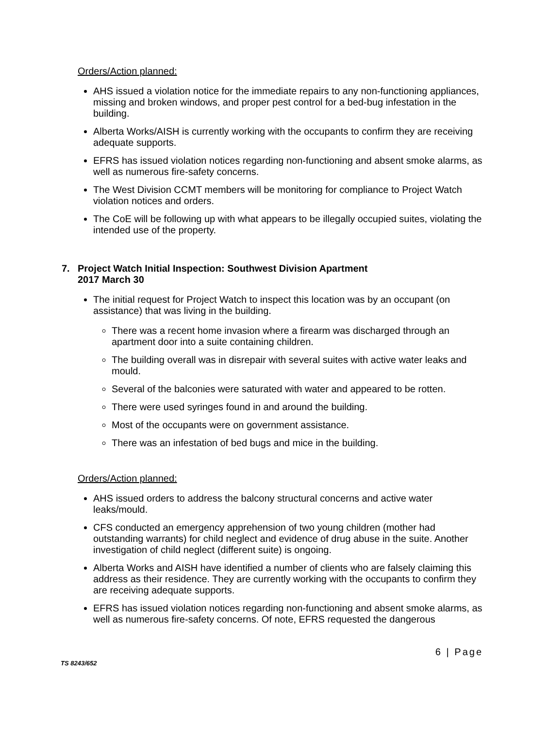Orders/Action planned:
AHS issued a violation notice for the immediate repairs to any non-functioning appliances, missing and broken windows, and proper pest control for a bed-bug infestation in the building.
Alberta Works/AISH is currently working with the occupants to confirm they are receiving adequate supports.
EFRS has issued violation notices regarding non-functioning and absent smoke alarms, as well as numerous fire-safety concerns.
The West Division CCMT members will be monitoring for compliance to Project Watch violation notices and orders.
The CoE will be following up with what appears to be illegally occupied suites, violating the intended use of the property.
7. Project Watch Initial Inspection: Southwest Division Apartment
2017 March 30
The initial request for Project Watch to inspect this location was by an occupant (on assistance) that was living in the building.
There was a recent home invasion where a firearm was discharged through an apartment door into a suite containing children.
The building overall was in disrepair with several suites with active water leaks and mould.
Several of the balconies were saturated with water and appeared to be rotten.
There were used syringes found in and around the building.
Most of the occupants were on government assistance.
There was an infestation of bed bugs and mice in the building.
Orders/Action planned:
AHS issued orders to address the balcony structural concerns and active water leaks/mould.
CFS conducted an emergency apprehension of two young children (mother had outstanding warrants) for child neglect and evidence of drug abuse in the suite. Another investigation of child neglect (different suite) is ongoing.
Alberta Works and AISH have identified a number of clients who are falsely claiming this address as their residence. They are currently working with the occupants to confirm they are receiving adequate supports.
EFRS has issued violation notices regarding non-functioning and absent smoke alarms, as well as numerous fire-safety concerns. Of note, EFRS requested the dangerous
6 | Page
TS 8243/652